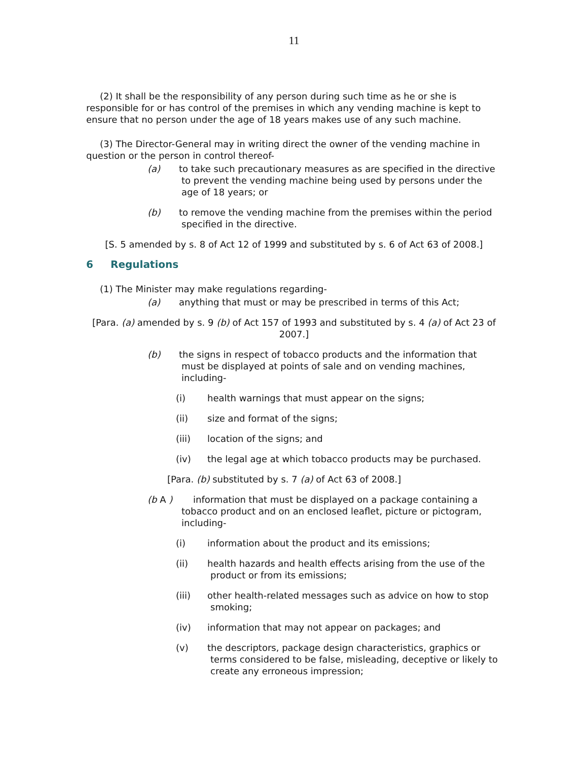11
(2) It shall be the responsibility of any person during such time as he or she is responsible for or has control of the premises in which any vending machine is kept to ensure that no person under the age of 18 years makes use of any such machine.
(3) The Director-General may in writing direct the owner of the vending machine in question or the person in control thereof-
(a) to take such precautionary measures as are specified in the directive to prevent the vending machine being used by persons under the age of 18 years; or
(b) to remove the vending machine from the premises within the period specified in the directive.
[S. 5 amended by s. 8 of Act 12 of 1999 and substituted by s. 6 of Act 63 of 2008.]
6 Regulations
(1) The Minister may make regulations regarding-
(a) anything that must or may be prescribed in terms of this Act;
[Para. (a) amended by s. 9 (b) of Act 157 of 1993 and substituted by s. 4 (a) of Act 23 of 2007.]
(b) the signs in respect of tobacco products and the information that must be displayed at points of sale and on vending machines, including-
(i) health warnings that must appear on the signs;
(ii) size and format of the signs;
(iii) location of the signs; and
(iv) the legal age at which tobacco products may be purchased.
[Para. (b) substituted by s. 7 (a) of Act 63 of 2008.]
(b A ) information that must be displayed on a package containing a tobacco product and on an enclosed leaflet, picture or pictogram, including-
(i) information about the product and its emissions;
(ii) health hazards and health effects arising from the use of the product or from its emissions;
(iii) other health-related messages such as advice on how to stop smoking;
(iv) information that may not appear on packages; and
(v) the descriptors, package design characteristics, graphics or terms considered to be false, misleading, deceptive or likely to create any erroneous impression;